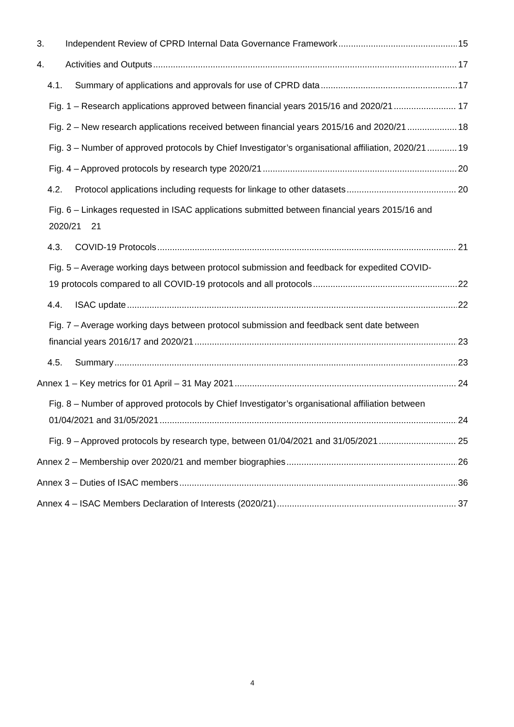3. Independent Review of CPRD Internal Data Governance Framework 15
4. Activities and Outputs 17
4.1. Summary of applications and approvals for use of CPRD data 17
Fig. 1 – Research applications approved between financial years 2015/16 and 2020/21 17
Fig. 2 – New research applications received between financial years 2015/16 and 2020/21 18
Fig. 3 – Number of approved protocols by Chief Investigator’s organisational affiliation, 2020/21 19
Fig. 4 – Approved protocols by research type 2020/21 20
4.2. Protocol applications including requests for linkage to other datasets 20
Fig. 6 – Linkages requested in ISAC applications submitted between financial years 2015/16 and
2020/21 21
4.3. COVID-19 Protocols 21
Fig. 5 – Average working days between protocol submission and feedback for expedited COVID-
19 protocols compared to all COVID-19 protocols and all protocols 22
4.4. ISAC update 22
Fig. 7 – Average working days between protocol submission and feedback sent date between
financial years 2016/17 and 2020/21 23
4.5. Summary 23
Annex 1 – Key metrics for 01 April – 31 May 2021 24
Fig. 8 – Number of approved protocols by Chief Investigator’s organisational affiliation between
01/04/2021 and 31/05/2021 24
Fig. 9 – Approved protocols by research type, between 01/04/2021 and 31/05/2021 25
Annex 2 – Membership over 2020/21 and member biographies 26
Annex 3 – Duties of ISAC members 36
Annex 4 – ISAC Members Declaration of Interests (2020/21) 37
4